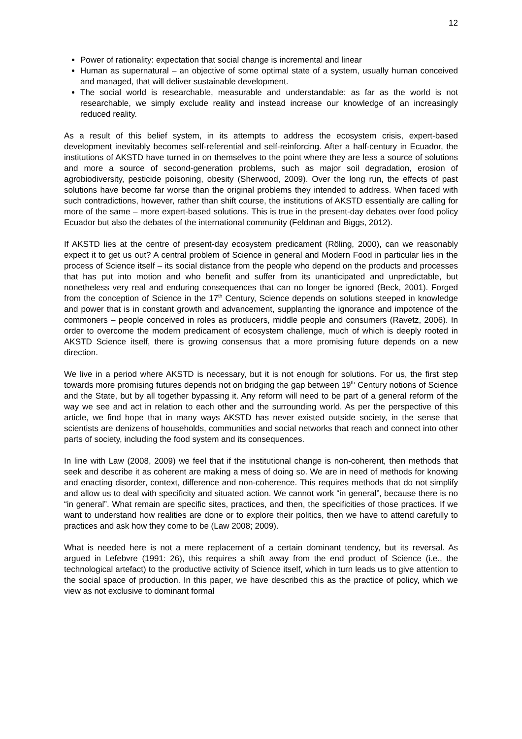12
Power of rationality: expectation that social change is incremental and linear
Human as supernatural – an objective of some optimal state of a system, usually human conceived and managed, that will deliver sustainable development.
The social world is researchable, measurable and understandable: as far as the world is not researchable, we simply exclude reality and instead increase our knowledge of an increasingly reduced reality.
As a result of this belief system, in its attempts to address the ecosystem crisis, expert-based development inevitably becomes self-referential and self-reinforcing. After a half-century in Ecuador, the institutions of AKSTD have turned in on themselves to the point where they are less a source of solutions and more a source of second-generation problems, such as major soil degradation, erosion of agrobiodiversity, pesticide poisoning, obesity (Sherwood, 2009). Over the long run, the effects of past solutions have become far worse than the original problems they intended to address. When faced with such contradictions, however, rather than shift course, the institutions of AKSTD essentially are calling for more of the same – more expert-based solutions. This is true in the present-day debates over food policy Ecuador but also the debates of the international community (Feldman and Biggs, 2012).
If AKSTD lies at the centre of present-day ecosystem predicament (Röling, 2000), can we reasonably expect it to get us out? A central problem of Science in general and Modern Food in particular lies in the process of Science itself – its social distance from the people who depend on the products and processes that has put into motion and who benefit and suffer from its unanticipated and unpredictable, but nonetheless very real and enduring consequences that can no longer be ignored (Beck, 2001). Forged from the conception of Science in the 17<sup>th</sup> Century, Science depends on solutions steeped in knowledge and power that is in constant growth and advancement, supplanting the ignorance and impotence of the commoners – people conceived in roles as producers, middle people and consumers (Ravetz, 2006). In order to overcome the modern predicament of ecosystem challenge, much of which is deeply rooted in AKSTD Science itself, there is growing consensus that a more promising future depends on a new direction.
We live in a period where AKSTD is necessary, but it is not enough for solutions. For us, the first step towards more promising futures depends not on bridging the gap between 19<sup>th</sup> Century notions of Science and the State, but by all together bypassing it. Any reform will need to be part of a general reform of the way we see and act in relation to each other and the surrounding world. As per the perspective of this article, we find hope that in many ways AKSTD has never existed outside society, in the sense that scientists are denizens of households, communities and social networks that reach and connect into other parts of society, including the food system and its consequences.
In line with Law (2008, 2009) we feel that if the institutional change is non-coherent, then methods that seek and describe it as coherent are making a mess of doing so. We are in need of methods for knowing and enacting disorder, context, difference and non-coherence. This requires methods that do not simplify and allow us to deal with specificity and situated action. We cannot work “in general”, because there is no “in general”. What remain are specific sites, practices, and then, the specificities of those practices. If we want to understand how realities are done or to explore their politics, then we have to attend carefully to practices and ask how they come to be (Law 2008; 2009).
What is needed here is not a mere replacement of a certain dominant tendency, but its reversal. As argued in Lefebvre (1991: 26), this requires a shift away from the end product of Science (i.e., the technological artefact) to the productive activity of Science itself, which in turn leads us to give attention to the social space of production. In this paper, we have described this as the practice of policy, which we view as not exclusive to dominant formal